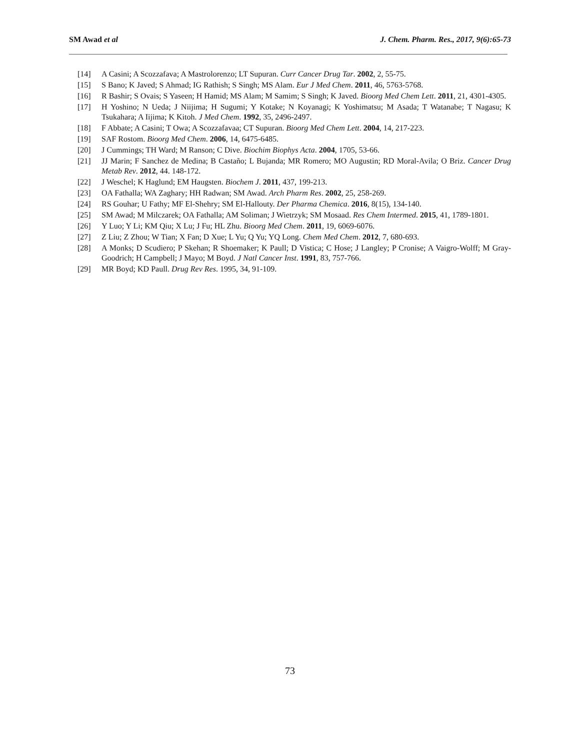SM Awad et al J. Chem. Pharm. Res., 2017, 9(6):65-73
[14] A Casini; A Scozzafava; A Mastrolorenzo; LT Supuran. Curr Cancer Drug Tar. 2002, 2, 55-75.
[15] S Bano; K Javed; S Ahmad; IG Rathish; S Singh; MS Alam. Eur J Med Chem. 2011, 46, 5763-5768.
[16] R Bashir; S Ovais; S Yaseen; H Hamid; MS Alam; M Samim; S Singh; K Javed. Bioorg Med Chem Lett. 2011, 21, 4301-4305.
[17] H Yoshino; N Ueda; J Niijima; H Sugumi; Y Kotake; N Koyanagi; K Yoshimatsu; M Asada; T Watanabe; T Nagasu; K Tsukahara; A Iijima; K Kitoh. J Med Chem. 1992, 35, 2496-2497.
[18] F Abbate; A Casini; T Owa; A Scozzafavaa; CT Supuran. Bioorg Med Chem Lett. 2004, 14, 217-223.
[19] SAF Rostom. Bioorg Med Chem. 2006, 14, 6475-6485.
[20] J Cummings; TH Ward; M Ranson; C Dive. Biochim Biophys Acta. 2004, 1705, 53-66.
[21] JJ Marin; F Sanchez de Medina; B Castaño; L Bujanda; MR Romero; MO Augustin; RD Moral-Avila; O Briz. Cancer Drug Metab Rev. 2012, 44. 148-172.
[22] J Weschel; K Haglund; EM Haugsten. Biochem J. 2011, 437, 199-213.
[23] OA Fathalla; WA Zaghary; HH Radwan; SM Awad. Arch Pharm Res. 2002, 25, 258-269.
[24] RS Gouhar; U Fathy; MF El-Shehry; SM El-Hallouty. Der Pharma Chemica. 2016, 8(15), 134-140.
[25] SM Awad; M Milczarek; OA Fathalla; AM Soliman; J Wietrzyk; SM Mosaad. Res Chem Intermed. 2015, 41, 1789-1801.
[26] Y Luo; Y Li; KM Qiu; X Lu; J Fu; HL Zhu. Bioorg Med Chem. 2011, 19, 6069-6076.
[27] Z Liu; Z Zhou; W Tian; X Fan; D Xue; L Yu; Q Yu; YQ Long. Chem Med Chem. 2012, 7, 680-693.
[28] A Monks; D Scudiero; P Skehan; R Shoemaker; K Paull; D Vistica; C Hose; J Langley; P Cronise; A Vaigro-Wolff; M Gray-Goodrich; H Campbell; J Mayo; M Boyd. J Natl Cancer Inst. 1991, 83, 757-766.
[29] MR Boyd; KD Paull. Drug Rev Res. 1995, 34, 91-109.
73